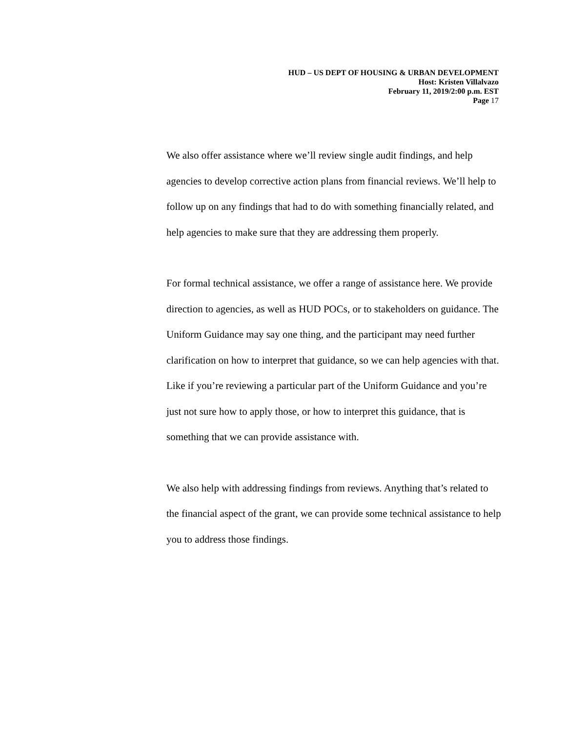HUD – US DEPT OF HOUSING & URBAN DEVELOPMENT
Host: Kristen Villalvazo
February 11, 2019/2:00 p.m. EST
Page 17
We also offer assistance where we’ll review single audit findings, and help agencies to develop corrective action plans from financial reviews. We’ll help to follow up on any findings that had to do with something financially related, and help agencies to make sure that they are addressing them properly.
For formal technical assistance, we offer a range of assistance here. We provide direction to agencies, as well as HUD POCs, or to stakeholders on guidance. The Uniform Guidance may say one thing, and the participant may need further clarification on how to interpret that guidance, so we can help agencies with that. Like if you’re reviewing a particular part of the Uniform Guidance and you’re just not sure how to apply those, or how to interpret this guidance, that is something that we can provide assistance with.
We also help with addressing findings from reviews. Anything that’s related to the financial aspect of the grant, we can provide some technical assistance to help you to address those findings.